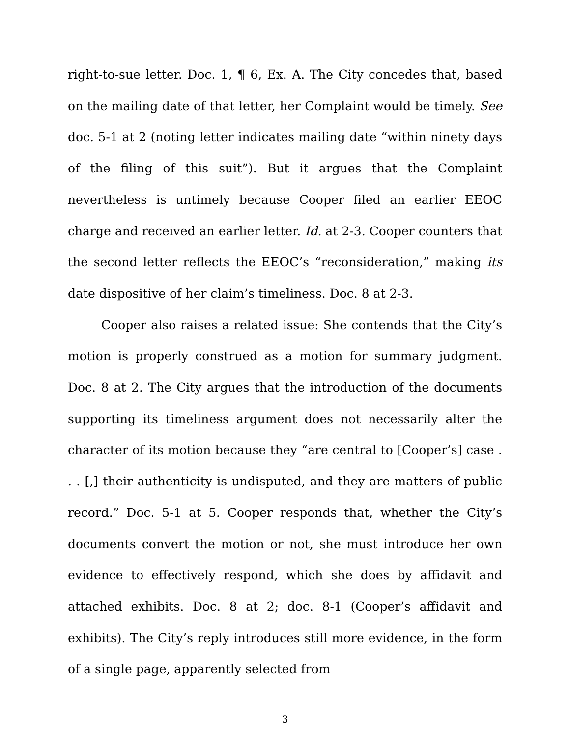right-to-sue letter. Doc. 1, ¶ 6, Ex. A. The City concedes that, based on the mailing date of that letter, her Complaint would be timely. See doc. 5-1 at 2 (noting letter indicates mailing date “within ninety days of the filing of this suit”). But it argues that the Complaint nevertheless is untimely because Cooper filed an earlier EEOC charge and received an earlier letter. Id. at 2-3. Cooper counters that the second letter reflects the EEOC’s “reconsideration,” making its date dispositive of her claim’s timeliness. Doc. 8 at 2-3.
Cooper also raises a related issue: She contends that the City’s motion is properly construed as a motion for summary judgment. Doc. 8 at 2. The City argues that the introduction of the documents supporting its timeliness argument does not necessarily alter the character of its motion because they “are central to [Cooper’s] case . . . [,] their authenticity is undisputed, and they are matters of public record.” Doc. 5-1 at 5. Cooper responds that, whether the City’s documents convert the motion or not, she must introduce her own evidence to effectively respond, which she does by affidavit and attached exhibits. Doc. 8 at 2; doc. 8-1 (Cooper’s affidavit and exhibits). The City’s reply introduces still more evidence, in the form of a single page, apparently selected from
3